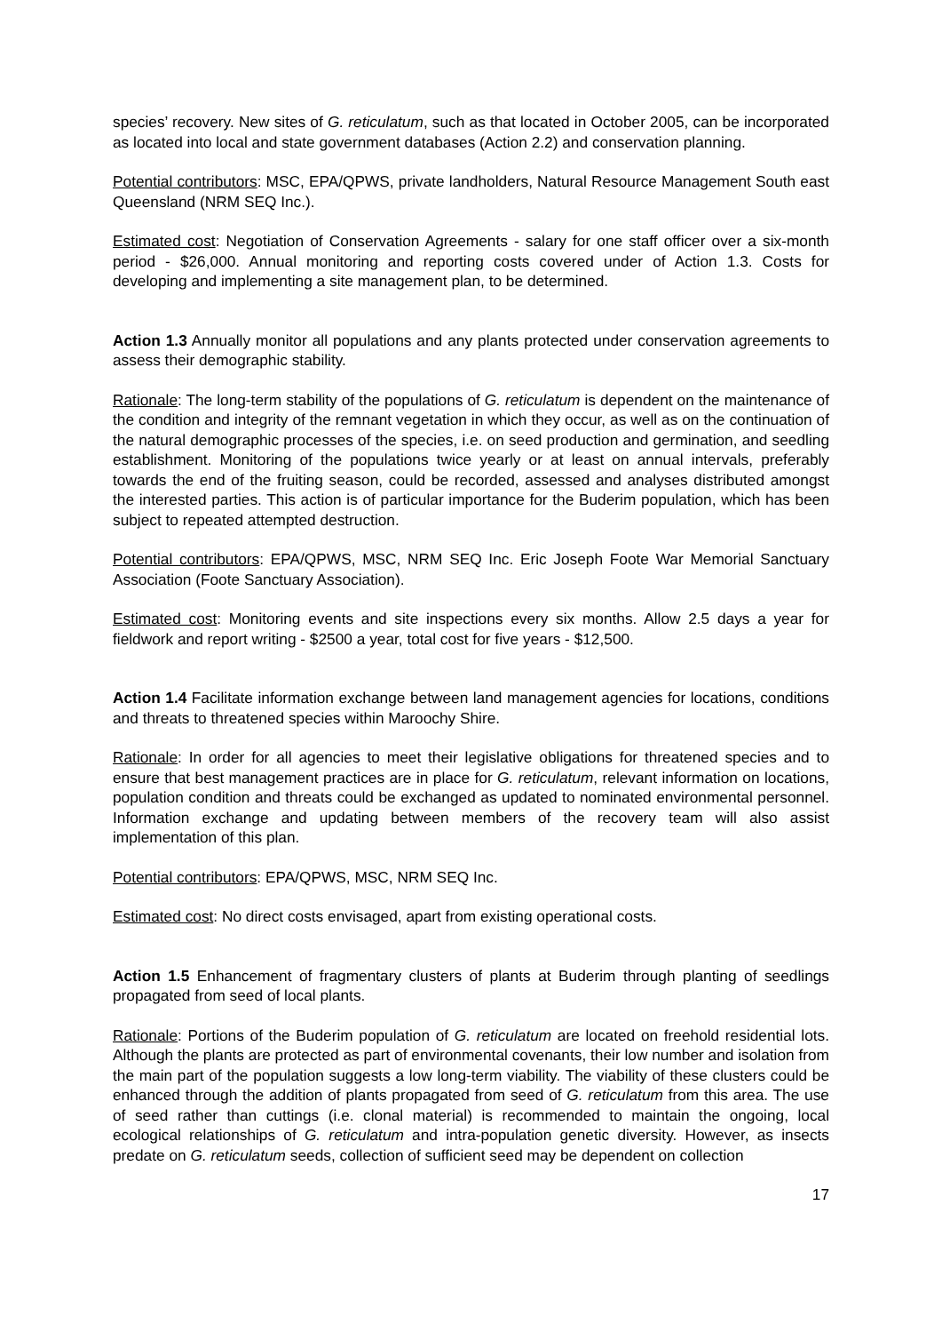species’ recovery. New sites of G. reticulatum, such as that located in October 2005, can be incorporated as located into local and state government databases (Action 2.2) and conservation planning.
Potential contributors: MSC, EPA/QPWS, private landholders, Natural Resource Management South east Queensland (NRM SEQ Inc.).
Estimated cost: Negotiation of Conservation Agreements - salary for one staff officer over a six-month period - $26,000. Annual monitoring and reporting costs covered under of Action 1.3. Costs for developing and implementing a site management plan, to be determined.
Action 1.3 Annually monitor all populations and any plants protected under conservation agreements to assess their demographic stability.
Rationale: The long-term stability of the populations of G. reticulatum is dependent on the maintenance of the condition and integrity of the remnant vegetation in which they occur, as well as on the continuation of the natural demographic processes of the species, i.e. on seed production and germination, and seedling establishment. Monitoring of the populations twice yearly or at least on annual intervals, preferably towards the end of the fruiting season, could be recorded, assessed and analyses distributed amongst the interested parties. This action is of particular importance for the Buderim population, which has been subject to repeated attempted destruction.
Potential contributors: EPA/QPWS, MSC, NRM SEQ Inc. Eric Joseph Foote War Memorial Sanctuary Association (Foote Sanctuary Association).
Estimated cost: Monitoring events and site inspections every six months. Allow 2.5 days a year for fieldwork and report writing - $2500 a year, total cost for five years - $12,500.
Action 1.4 Facilitate information exchange between land management agencies for locations, conditions and threats to threatened species within Maroochy Shire.
Rationale: In order for all agencies to meet their legislative obligations for threatened species and to ensure that best management practices are in place for G. reticulatum, relevant information on locations, population condition and threats could be exchanged as updated to nominated environmental personnel. Information exchange and updating between members of the recovery team will also assist implementation of this plan.
Potential contributors: EPA/QPWS, MSC, NRM SEQ Inc.
Estimated cost: No direct costs envisaged, apart from existing operational costs.
Action 1.5 Enhancement of fragmentary clusters of plants at Buderim through planting of seedlings propagated from seed of local plants.
Rationale: Portions of the Buderim population of G. reticulatum are located on freehold residential lots. Although the plants are protected as part of environmental covenants, their low number and isolation from the main part of the population suggests a low long-term viability. The viability of these clusters could be enhanced through the addition of plants propagated from seed of G. reticulatum from this area. The use of seed rather than cuttings (i.e. clonal material) is recommended to maintain the ongoing, local ecological relationships of G. reticulatum and intra-population genetic diversity. However, as insects predate on G. reticulatum seeds, collection of sufficient seed may be dependent on collection
17